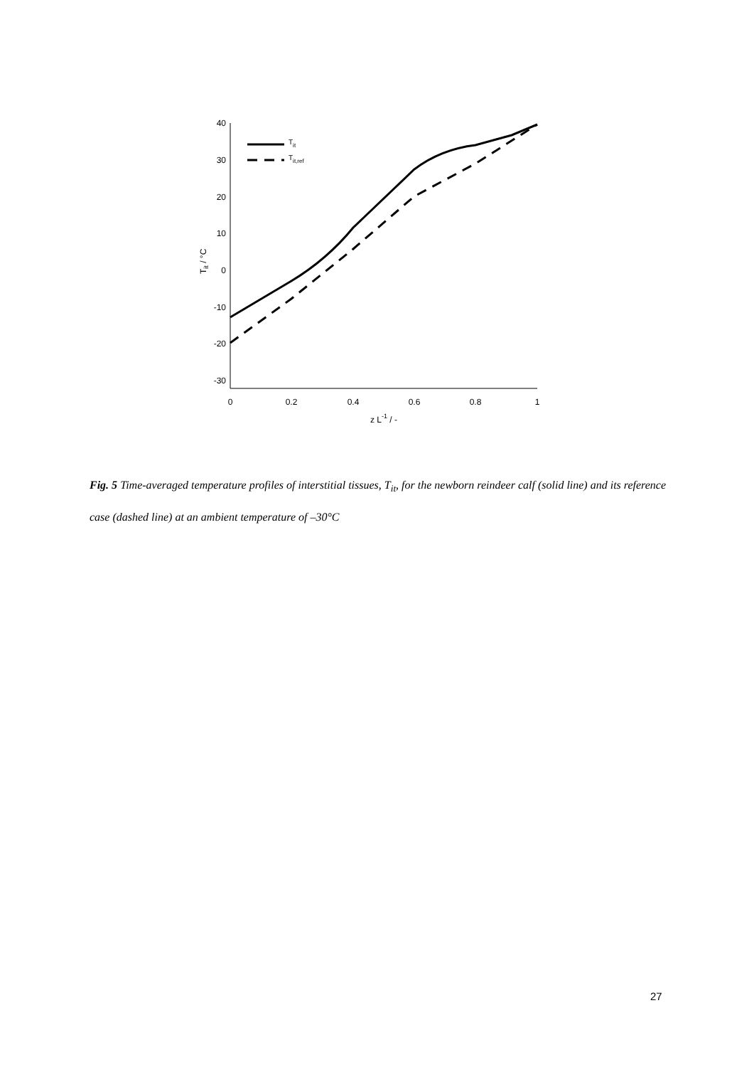40
30
20
10
0
-10
-20
-30
0
0.2
0.4
0.6
0.8
1
z L-1 / -
Tit / °C
Tit
Tit,ref
Fig. 5 Time-averaged temperature profiles of interstitial tissues, T<sub>it</sub>, for the newborn reindeer calf (solid line) and its reference case (dashed line) at an ambient temperature of –30°C
27